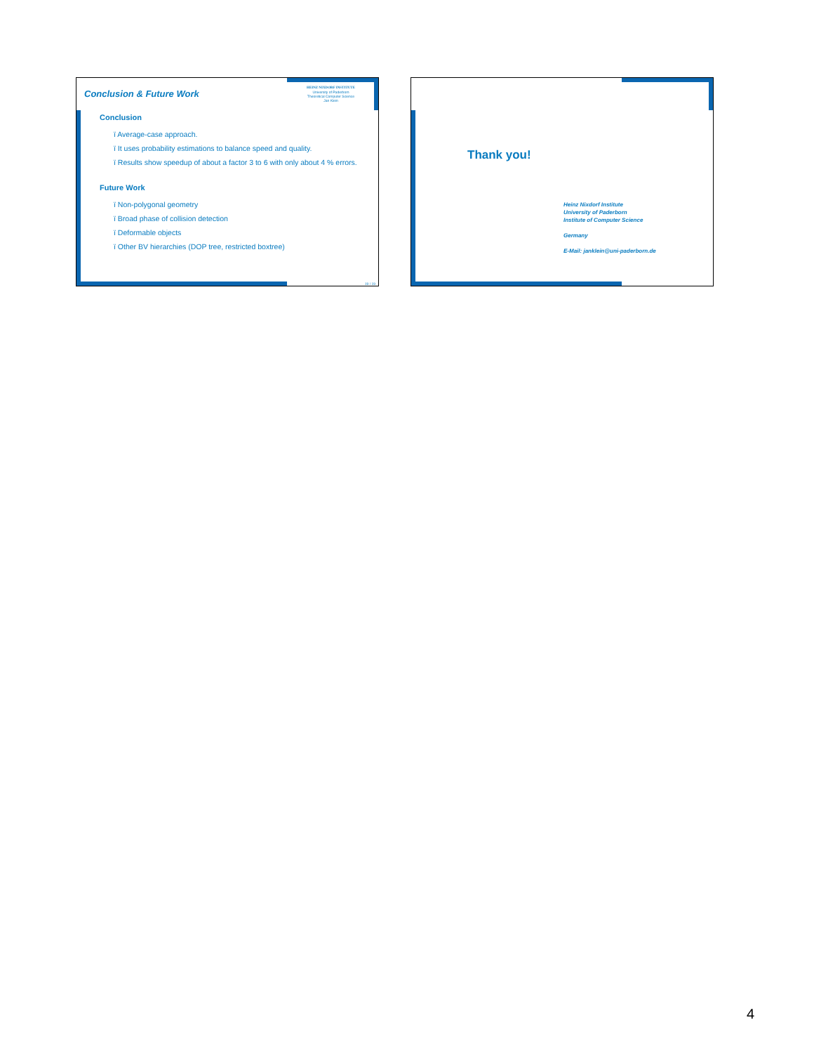Conclusion & Future Work
HEINZ NIXDORF INSTITUTE
University of Paderborn
Theoretical Computer Science
Jan Klein
Conclusion
ï Average-case approach.
ï It uses probability estimations to balance speed and quality.
ï Results show speedup of about a factor 3 to 6 with only about 4 % errors.
Future Work
ï Non-polygonal geometry
ï Broad phase of collision detection
ï Deformable objects
ï Other BV hierarchies (DOP tree, restricted boxtree)
19 / 19
Thank you!
Heinz Nixdorf Institute
University of Paderborn
Institute of Computer Science
Germany
E-Mail: janklein@uni-paderborn.de
4